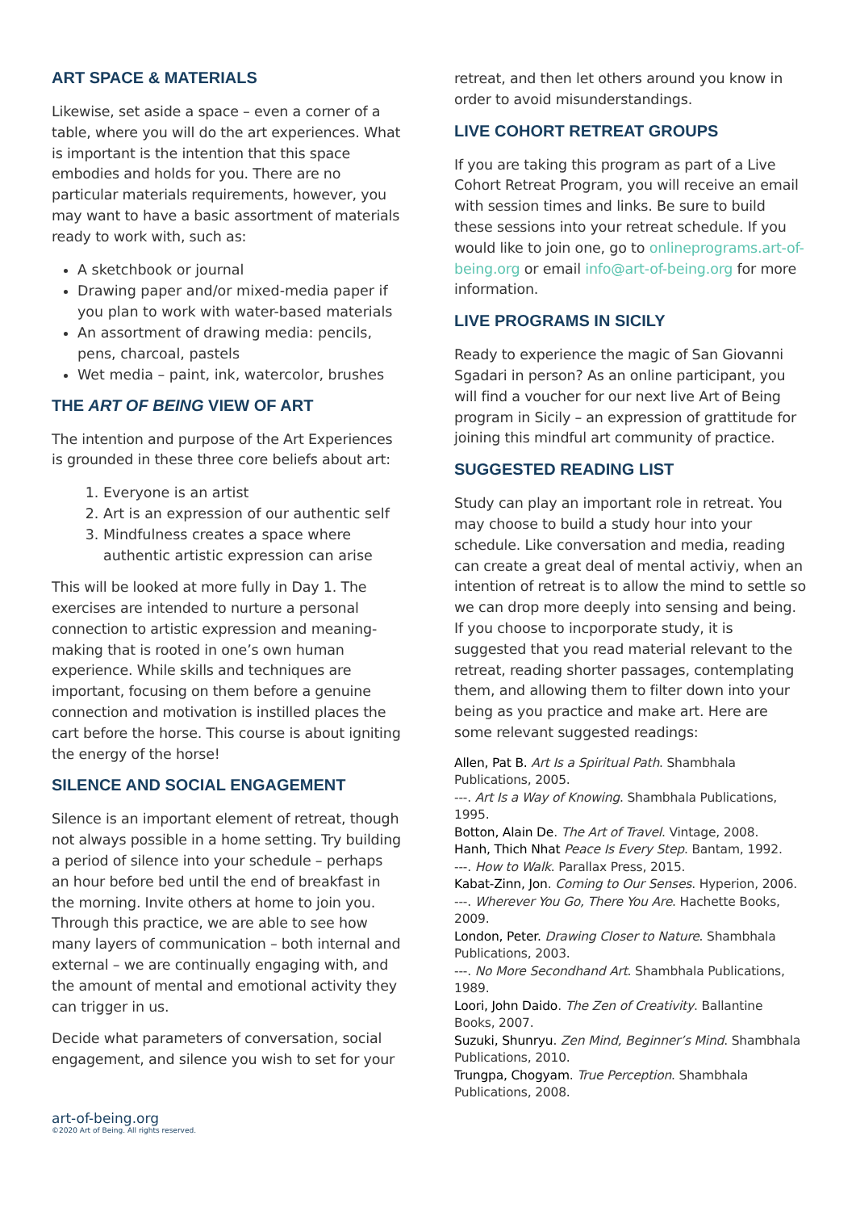ART SPACE & MATERIALS
Likewise, set aside a space – even a corner of a table, where you will do the art experiences. What is important is the intention that this space embodies and holds for you. There are no particular materials requirements, however, you may want to have a basic assortment of materials ready to work with, such as:
A sketchbook or journal
Drawing paper and/or mixed-media paper if you plan to work with water-based materials
An assortment of drawing media: pencils, pens, charcoal, pastels
Wet media – paint, ink, watercolor, brushes
THE ART OF BEING VIEW OF ART
The intention and purpose of the Art Experiences is grounded in these three core beliefs about art:
1. Everyone is an artist
2. Art is an expression of our authentic self
3. Mindfulness creates a space where authentic artistic expression can arise
This will be looked at more fully in Day 1. The exercises are intended to nurture a personal connection to artistic expression and meaning-making that is rooted in one’s own human experience. While skills and techniques are important, focusing on them before a genuine connection and motivation is instilled places the cart before the horse. This course is about igniting the energy of the horse!
SILENCE AND SOCIAL ENGAGEMENT
Silence is an important element of retreat, though not always possible in a home setting. Try building a period of silence into your schedule – perhaps an hour before bed until the end of breakfast in the morning. Invite others at home to join you. Through this practice, we are able to see how many layers of communication – both internal and external – we are continually engaging with, and the amount of mental and emotional activity they can trigger in us.
Decide what parameters of conversation, social engagement, and silence you wish to set for your
retreat, and then let others around you know in order to avoid misunderstandings.
LIVE COHORT RETREAT GROUPS
If you are taking this program as part of a Live Cohort Retreat Program, you will receive an email with session times and links. Be sure to build these sessions into your retreat schedule. If you would like to join one, go to onlineprograms.art-of-being.org or email info@art-of-being.org for more information.
LIVE PROGRAMS IN SICILY
Ready to experience the magic of San Giovanni Sgadari in person? As an online participant, you will find a voucher for our next live Art of Being program in Sicily – an expression of grattitude for joining this mindful art community of practice.
SUGGESTED READING LIST
Study can play an important role in retreat. You may choose to build a study hour into your schedule. Like conversation and media, reading can create a great deal of mental activiy, when an intention of retreat is to allow the mind to settle so we can drop more deeply into sensing and being. If you choose to incporporate study, it is suggested that you read material relevant to the retreat, reading shorter passages, contemplating them, and allowing them to filter down into your being as you practice and make art. Here are some relevant suggested readings:
Allen, Pat B. Art Is a Spiritual Path. Shambhala Publications, 2005.
---. Art Is a Way of Knowing. Shambhala Publications, 1995.
Botton, Alain De. The Art of Travel. Vintage, 2008.
Hanh, Thich Nhat Peace Is Every Step. Bantam, 1992.
---. How to Walk. Parallax Press, 2015.
Kabat-Zinn, Jon. Coming to Our Senses. Hyperion, 2006.
---. Wherever You Go, There You Are. Hachette Books, 2009.
London, Peter. Drawing Closer to Nature. Shambhala Publications, 2003.
---. No More Secondhand Art. Shambhala Publications, 1989.
Loori, John Daido. The Zen of Creativity. Ballantine Books, 2007.
Suzuki, Shunryu. Zen Mind, Beginner’s Mind. Shambhala Publications, 2010.
Trungpa, Chogyam. True Perception. Shambhala Publications, 2008.
art-of-being.org
©2020 Art of Being. All rights reserved.